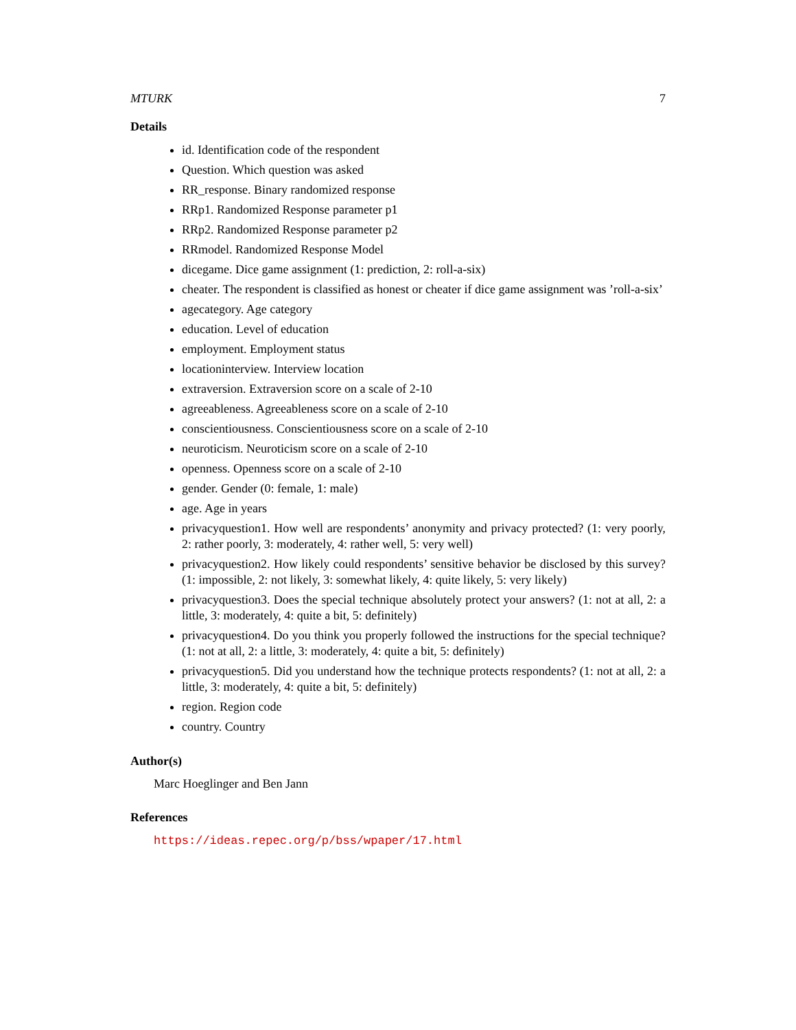MTURK 7
Details
id. Identification code of the respondent
Question. Which question was asked
RR_response. Binary randomized response
RRp1. Randomized Response parameter p1
RRp2. Randomized Response parameter p2
RRmodel. Randomized Response Model
dicegame. Dice game assignment (1: prediction, 2: roll-a-six)
cheater. The respondent is classified as honest or cheater if dice game assignment was ’roll-a-six’
agecategory. Age category
education. Level of education
employment. Employment status
locationinterview. Interview location
extraversion. Extraversion score on a scale of 2-10
agreeableness. Agreeableness score on a scale of 2-10
conscientiousness. Conscientiousness score on a scale of 2-10
neuroticism. Neuroticism score on a scale of 2-10
openness. Openness score on a scale of 2-10
gender. Gender (0: female, 1: male)
age. Age in years
privacyquestion1. How well are respondents’ anonymity and privacy protected? (1: very poorly, 2: rather poorly, 3: moderately, 4: rather well, 5: very well)
privacyquestion2. How likely could respondents’ sensitive behavior be disclosed by this survey? (1: impossible, 2: not likely, 3: somewhat likely, 4: quite likely, 5: very likely)
privacyquestion3. Does the special technique absolutely protect your answers? (1: not at all, 2: a little, 3: moderately, 4: quite a bit, 5: definitely)
privacyquestion4. Do you think you properly followed the instructions for the special technique? (1: not at all, 2: a little, 3: moderately, 4: quite a bit, 5: definitely)
privacyquestion5. Did you understand how the technique protects respondents? (1: not at all, 2: a little, 3: moderately, 4: quite a bit, 5: definitely)
region. Region code
country. Country
Author(s)
Marc Hoeglinger and Ben Jann
References
https://ideas.repec.org/p/bss/wpaper/17.html